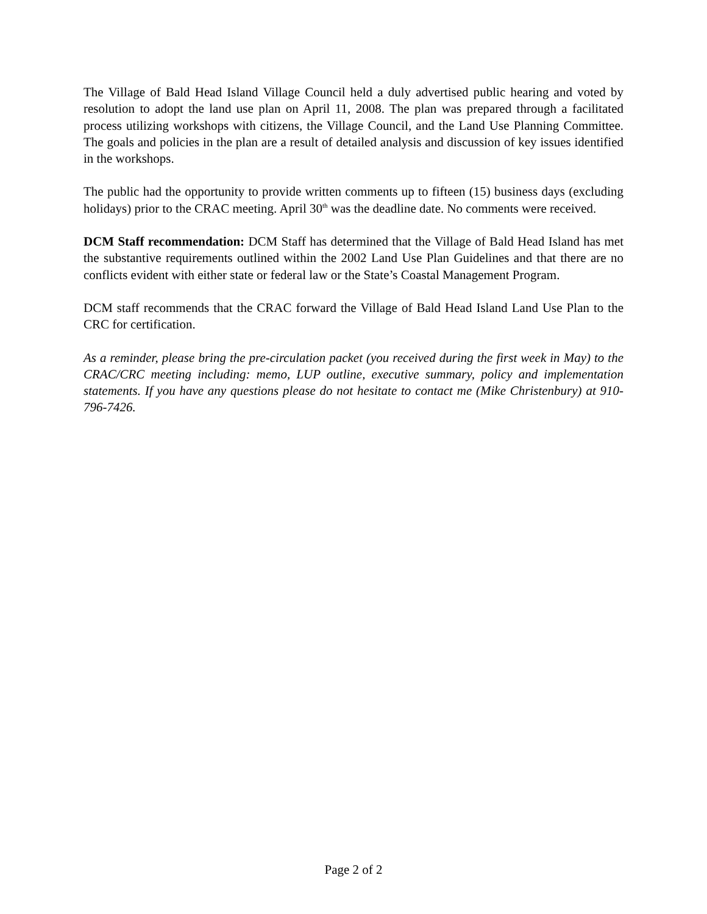The Village of Bald Head Island Village Council held a duly advertised public hearing and voted by resolution to adopt the land use plan on April 11, 2008. The plan was prepared through a facilitated process utilizing workshops with citizens, the Village Council, and the Land Use Planning Committee. The goals and policies in the plan are a result of detailed analysis and discussion of key issues identified in the workshops.
The public had the opportunity to provide written comments up to fifteen (15) business days (excluding holidays) prior to the CRAC meeting. April 30<sup>th</sup> was the deadline date. No comments were received.
DCM Staff recommendation: DCM Staff has determined that the Village of Bald Head Island has met the substantive requirements outlined within the 2002 Land Use Plan Guidelines and that there are no conflicts evident with either state or federal law or the State’s Coastal Management Program.
DCM staff recommends that the CRAC forward the Village of Bald Head Island Land Use Plan to the CRC for certification.
As a reminder, please bring the pre-circulation packet (you received during the first week in May) to the CRAC/CRC meeting including: memo, LUP outline, executive summary, policy and implementation statements. If you have any questions please do not hesitate to contact me (Mike Christenbury) at 910-796-7426.
Page 2 of 2